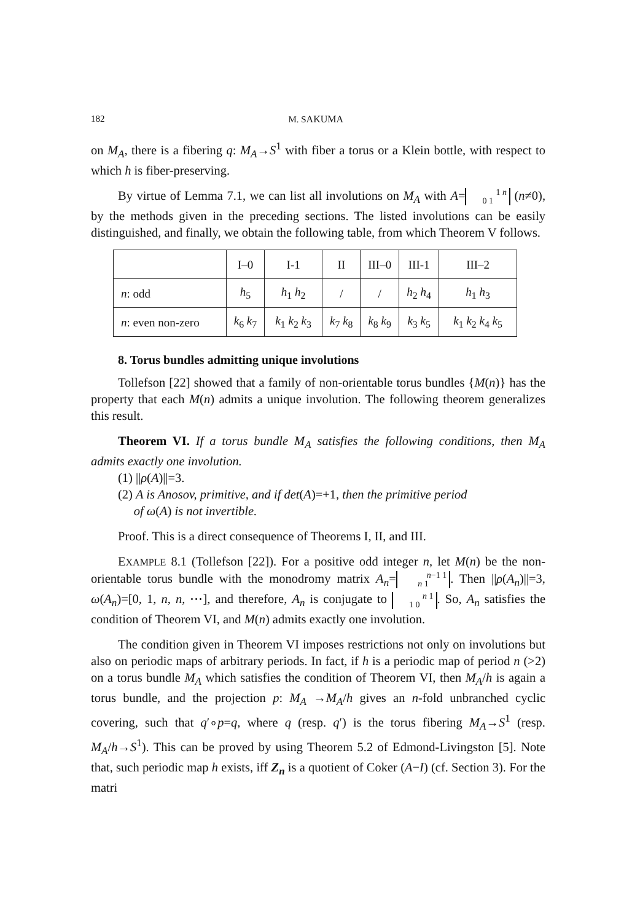182 M. SAKUMA
on M<sub>A</sub>, there is a fibering q: M<sub>A</sub>→S<sup>1</sup> with fiber a torus or a Klein bottle, with respect to which h is fiber-preserving.
By virtue of Lemma 7.1, we can list all involutions on M<sub>A</sub> with A= 1 n
0 1 (n≠0), by the methods given in the preceding sections. The listed involutions can be easily distinguished, and finally, we obtain the following table, from which Theorem V follows.
| | I–0 | I-1 | II | III–0 | III-1 | III–2 |
| n : odd | h<sub>5</sub> | h<sub>1</sub> h<sub>2</sub> | / | / | h<sub>2</sub> h<sub>4</sub> | h<sub>1</sub> h<sub>3</sub> |
| n : even non-zero | k<sub>6</sub> k<sub>7</sub> | k<sub>1</sub> k<sub>2</sub> k<sub>3</sub> | k<sub>7</sub> k<sub>8</sub> | k<sub>8</sub> k<sub>9</sub> | k<sub>3</sub> k<sub>5</sub> | k<sub>1</sub> k<sub>2</sub> k<sub>4</sub> k<sub>5</sub> |
8. Torus bundles admitting unique involutions
Tollefson [22] showed that a family of non-orientable torus bundles {M(n)} has the property that each M(n) admits a unique involution. The following theorem generalizes this result.
Theorem VI. If a torus bundle M<sub>A</sub> satisfies the following conditions, then M<sub>A</sub> admits exactly one involution.
(1) ||ρ(A)||=3.
(2) A is Anosov, primitive, and if det(A)=+1, then the primitive period
of ω(A) is not invertible.
Proof. This is a direct consequence of Theorems I, II, and III.
EXAMPLE 8.1 (Tollefson [22]). For a positive odd integer n, let M(n) be the non-orientable torus bundle with the monodromy matrix A<sub>n</sub>= n−1 1
n 1. Then ||ρ(A<sub>n</sub>)||=3, ω(A<sub>n</sub>)=[0, 1, n, n, ⋯], and therefore, A<sub>n</sub> is conjugate to n 1
1 0. So, A<sub>n</sub> satisfies the condition of Theorem VI, and M(n) admits exactly one involution.
The condition given in Theorem VI imposes restrictions not only on involutions but also on periodic maps of arbitrary periods. In fact, if h is a periodic map of period n (>2) on a torus bundle M<sub>A</sub> which satisfies the condition of Theorem VI, then M<sub>A</sub>/h is again a torus bundle, and the projection p: M<sub>A</sub> →M<sub>A</sub>/h gives an n-fold unbranched cyclic covering, such that q′∘p=q, where q (resp. q′) is the torus fibering M<sub>A</sub>→S<sup>1</sup> (resp. M<sub>A</sub>/h→S<sup>1</sup>). This can be proved by using Theorem 5.2 of Edmond-Livingston [5]. Note that, such periodic map h exists, iff Z<sub>n</sub> is a quotient of Coker (A−I) (cf. Section 3). For the matri